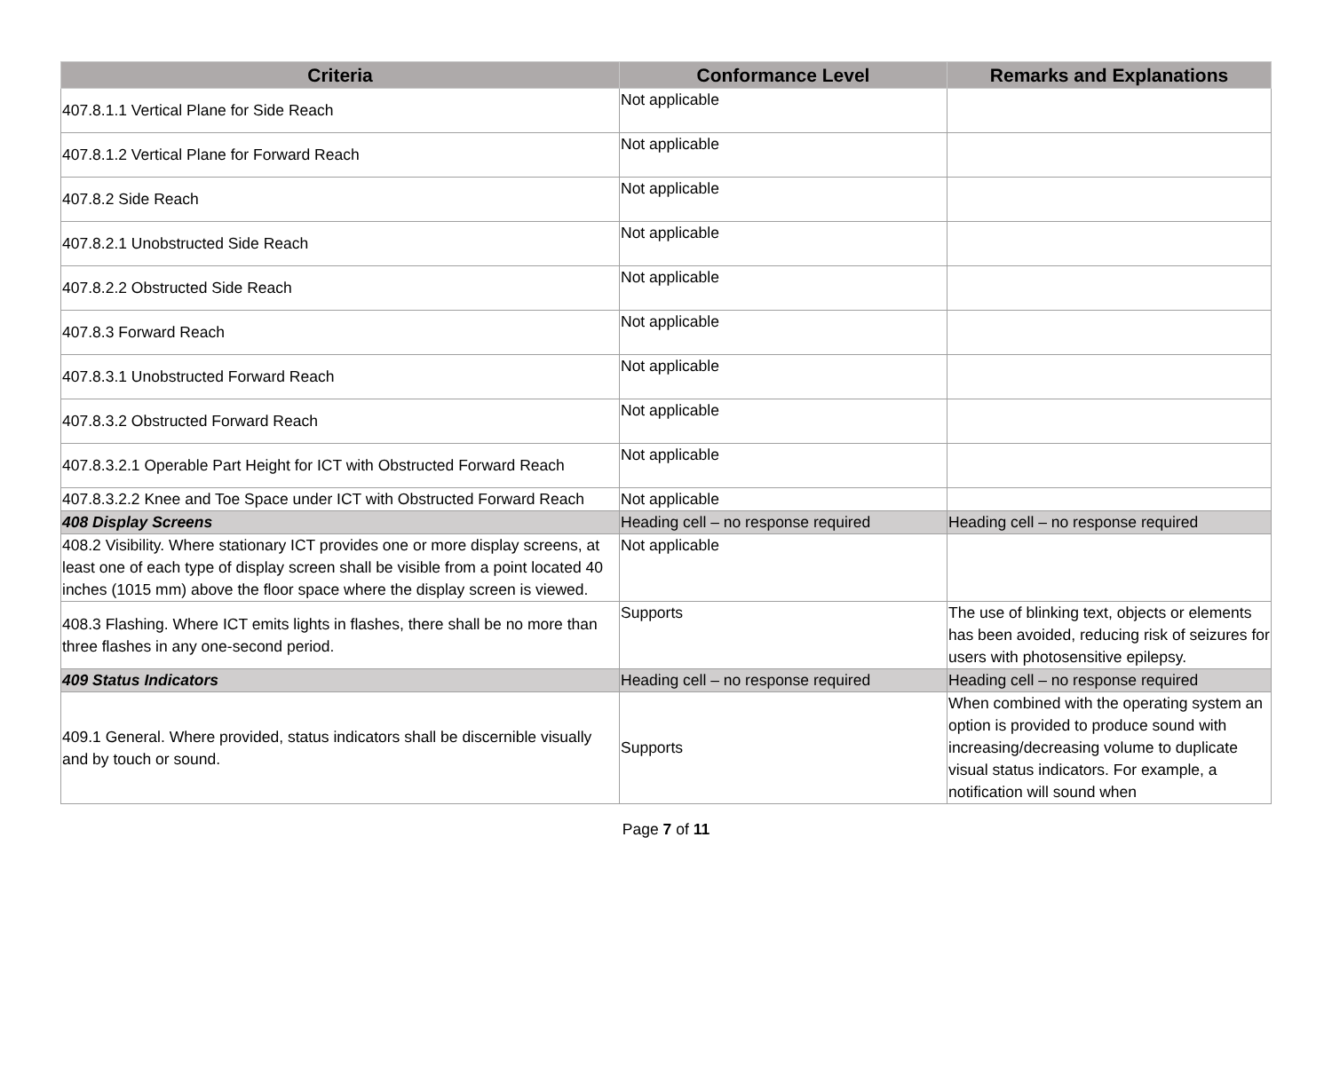| Criteria | Conformance Level | Remarks and Explanations |
| --- | --- | --- |
| 407.8.1.1 Vertical Plane for Side Reach | Not applicable | |
| 407.8.1.2 Vertical Plane for Forward Reach | Not applicable | |
| 407.8.2 Side Reach | Not applicable | |
| 407.8.2.1 Unobstructed Side Reach | Not applicable | |
| 407.8.2.2 Obstructed Side Reach | Not applicable | |
| 407.8.3 Forward Reach | Not applicable | |
| 407.8.3.1 Unobstructed Forward Reach | Not applicable | |
| 407.8.3.2 Obstructed Forward Reach | Not applicable | |
| 407.8.3.2.1 Operable Part Height for ICT with Obstructed Forward Reach | Not applicable | |
| 407.8.3.2.2 Knee and Toe Space under ICT with Obstructed Forward Reach | Not applicable | |
| 408 Display Screens | Heading cell – no response required | Heading cell – no response required |
| 408.2 Visibility. Where stationary ICT provides one or more display screens, at least one of each type of display screen shall be visible from a point located 40 inches (1015 mm) above the floor space where the display screen is viewed. | Not applicable | |
| 408.3 Flashing. Where ICT emits lights in flashes, there shall be no more than three flashes in any one-second period. | Supports | The use of blinking text, objects or elements has been avoided, reducing risk of seizures for users with photosensitive epilepsy. |
| 409 Status Indicators | Heading cell – no response required | Heading cell – no response required |
| 409.1 General. Where provided, status indicators shall be discernible visually and by touch or sound. | Supports | When combined with the operating system an option is provided to produce sound with increasing/decreasing volume to duplicate visual status indicators. For example, a notification will sound when |
Page 7 of 11